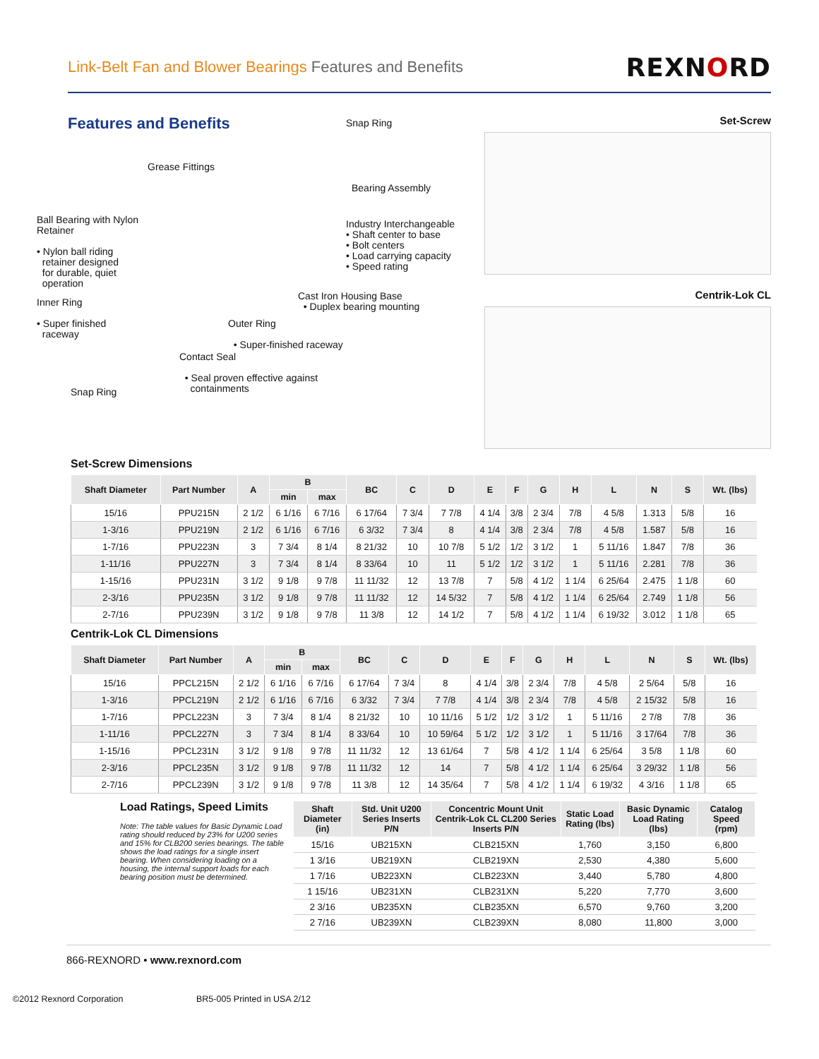Link-Belt Fan and Blower Bearings Features and Benefits
REXNORD
Features and Benefits
Snap Ring
Grease Fittings
Bearing Assembly
Ball Bearing with Nylon
Retainer
• Nylon ball riding
retainer designed
for durable, quiet
operation
Industry Interchangeable
• Shaft center to base
• Bolt centers
• Load carrying capacity
• Speed rating
Cast Iron Housing Base
• Duplex bearing mounting
Inner Ring
• Super finished
raceway
Outer Ring
• Super-finished raceway
Contact Seal
• Seal proven effective against
containments
Snap Ring
Set-Screw
Centrik-Lok CL
Set-Screw Dimensions
| Shaft Diameter | Part Number | A | B | | BC | C | D | E | F | G | H | L | N | S | Wt. (lbs) |
| --- | --- | --- | --- | --- | --- | --- | --- | --- | --- | --- | --- | --- | --- | --- | --- |
| | | | min | max | | | | | | | | | | | |
| 15/16 | PPU215N | 2 1/2 | 6 1/16 | 6 7/16 | 6 17/64 | 7 3/4 | 7 7/8 | 4 1/4 | 3/8 | 2 3/4 | 7/8 | 4 5/8 | 1.313 | 5/8 | 16 |
| 1-3/16 | PPU219N | 2 1/2 | 6 1/16 | 6 7/16 | 6 3/32 | 7 3/4 | 8 | 4 1/4 | 3/8 | 2 3/4 | 7/8 | 4 5/8 | 1.587 | 5/8 | 16 |
| 1-7/16 | PPU223N | 3 | 7 3/4 | 8 1/4 | 8 21/32 | 10 | 10 7/8 | 5 1/2 | 1/2 | 3 1/2 | 1 | 5 11/16 | 1.847 | 7/8 | 36 |
| 1-11/16 | PPU227N | 3 | 7 3/4 | 8 1/4 | 8 33/64 | 10 | 11 | 5 1/2 | 1/2 | 3 1/2 | 1 | 5 11/16 | 2.281 | 7/8 | 36 |
| 1-15/16 | PPU231N | 3 1/2 | 9 1/8 | 9 7/8 | 11 11/32 | 12 | 13 7/8 | 7 | 5/8 | 4 1/2 | 1 1/4 | 6 25/64 | 2.475 | 1 1/8 | 60 |
| 2-3/16 | PPU235N | 3 1/2 | 9 1/8 | 9 7/8 | 11 11/32 | 12 | 14 5/32 | 7 | 5/8 | 4 1/2 | 1 1/4 | 6 25/64 | 2.749 | 1 1/8 | 56 |
| 2-7/16 | PPU239N | 3 1/2 | 9 1/8 | 9 7/8 | 11 3/8 | 12 | 14 1/2 | 7 | 5/8 | 4 1/2 | 1 1/4 | 6 19/32 | 3.012 | 1 1/8 | 65 |
Centrik-Lok CL Dimensions
| Shaft Diameter | Part Number | A | B | | BC | C | D | E | F | G | H | L | N | S | Wt. (lbs) |
| --- | --- | --- | --- | --- | --- | --- | --- | --- | --- | --- | --- | --- | --- | --- | --- |
| | | | min | max | | | | | | | | | | | |
| 15/16 | PPCL215N | 2 1/2 | 6 1/16 | 6 7/16 | 6 17/64 | 7 3/4 | 8 | 4 1/4 | 3/8 | 2 3/4 | 7/8 | 4 5/8 | 2 5/64 | 5/8 | 16 |
| 1-3/16 | PPCL219N | 2 1/2 | 6 1/16 | 6 7/16 | 6 3/32 | 7 3/4 | 7 7/8 | 4 1/4 | 3/8 | 2 3/4 | 7/8 | 4 5/8 | 2 15/32 | 5/8 | 16 |
| 1-7/16 | PPCL223N | 3 | 7 3/4 | 8 1/4 | 8 21/32 | 10 | 10 11/16 | 5 1/2 | 1/2 | 3 1/2 | 1 | 5 11/16 | 2 7/8 | 7/8 | 36 |
| 1-11/16 | PPCL227N | 3 | 7 3/4 | 8 1/4 | 8 33/64 | 10 | 10 59/64 | 5 1/2 | 1/2 | 3 1/2 | 1 | 5 11/16 | 3 17/64 | 7/8 | 36 |
| 1-15/16 | PPCL231N | 3 1/2 | 9 1/8 | 9 7/8 | 11 11/32 | 12 | 13 61/64 | 7 | 5/8 | 4 1/2 | 1 1/4 | 6 25/64 | 3 5/8 | 1 1/8 | 60 |
| 2-3/16 | PPCL235N | 3 1/2 | 9 1/8 | 9 7/8 | 11 11/32 | 12 | 14 | 7 | 5/8 | 4 1/2 | 1 1/4 | 6 25/64 | 3 29/32 | 1 1/8 | 56 |
| 2-7/16 | PPCL239N | 3 1/2 | 9 1/8 | 9 7/8 | 11 3/8 | 12 | 14 35/64 | 7 | 5/8 | 4 1/2 | 1 1/4 | 6 19/32 | 4 3/16 | 1 1/8 | 65 |
Load Ratings, Speed Limits
Note: The table values for Basic Dynamic Load rating should reduced by 23% for U200 series and 15% for CLB200 series bearings. The table shows the load ratings for a single insert bearing. When considering loading on a housing, the internal support loads for each bearing position must be determined.
| Shaft Diameter (in) | Std. Unit U200 Series Inserts P/N | Concentric Mount Unit Centrik-Lok CL CL200 Series Inserts P/N | Static Load Rating (lbs) | Basic Dynamic Load Rating (lbs) | Catalog Speed (rpm) |
| --- | --- | --- | --- | --- | --- |
| 15/16 | UB215XN | CLB215XN | 1,760 | 3,150 | 6,800 |
| 1 3/16 | UB219XN | CLB219XN | 2,530 | 4,380 | 5,600 |
| 1 7/16 | UB223XN | CLB223XN | 3,440 | 5,780 | 4,800 |
| 1 15/16 | UB231XN | CLB231XN | 5,220 | 7,770 | 3,600 |
| 2 3/16 | UB235XN | CLB235XN | 6,570 | 9,760 | 3,200 |
| 2 7/16 | UB239XN | CLB239XN | 8,080 | 11,800 | 3,000 |
866-REXNORD • www.rexnord.com
©2012 Rexnord Corporation BR5-005 Printed in USA 2/12